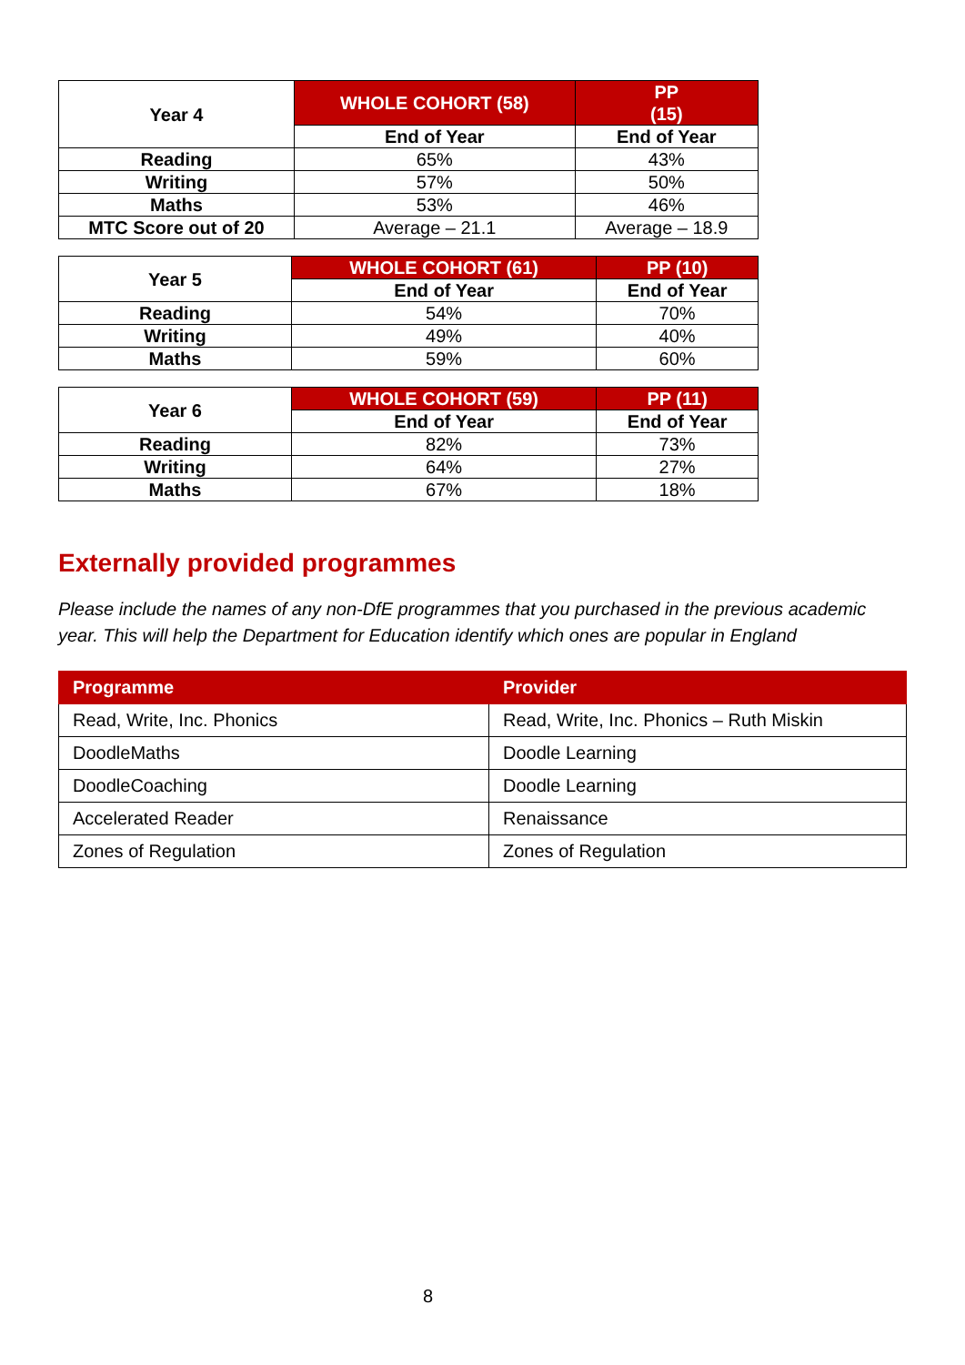| Year 4 | WHOLE COHORT (58) | PP (15) |
| --- | --- | --- |
| | End of Year | End of Year |
| Reading | 65% | 43% |
| Writing | 57% | 50% |
| Maths | 53% | 46% |
| MTC Score out of 20 | Average – 21.1 | Average – 18.9 |
| Year 5 | WHOLE COHORT (61) | PP (10) |
| --- | --- | --- |
| | End of Year | End of Year |
| Reading | 54% | 70% |
| Writing | 49% | 40% |
| Maths | 59% | 60% |
| Year 6 | WHOLE COHORT (59) | PP (11) |
| --- | --- | --- |
| | End of Year | End of Year |
| Reading | 82% | 73% |
| Writing | 64% | 27% |
| Maths | 67% | 18% |
Externally provided programmes
Please include the names of any non-DfE programmes that you purchased in the previous academic year. This will help the Department for Education identify which ones are popular in England
| Programme | Provider |
| --- | --- |
| Read, Write, Inc. Phonics | Read, Write, Inc. Phonics – Ruth Miskin |
| DoodleMaths | Doodle Learning |
| DoodleCoaching | Doodle Learning |
| Accelerated Reader | Renaissance |
| Zones of Regulation | Zones of Regulation |
8